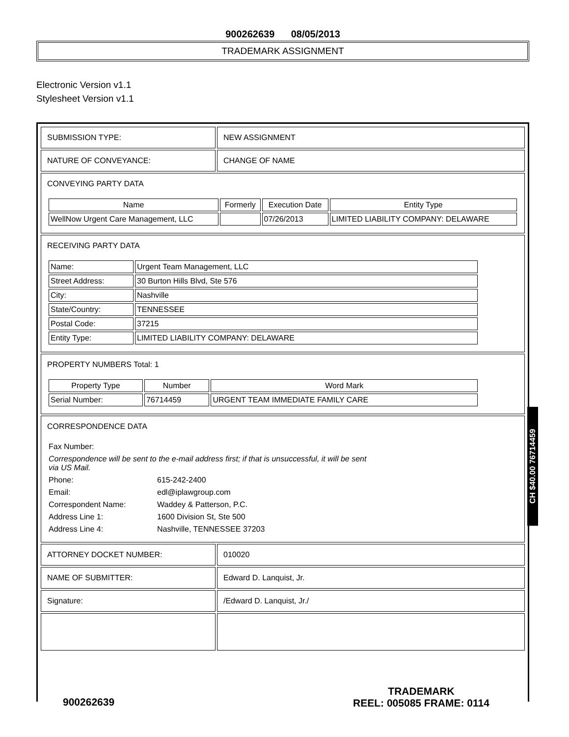900262639 08/05/2013
TRADEMARK ASSIGNMENT
Electronic Version v1.1
Stylesheet Version v1.1
| SUBMISSION TYPE: | NEW ASSIGNMENT |
| NATURE OF CONVEYANCE: | CHANGE OF NAME |
| CONVEYING PARTY DATA / Name / Formerly / Execution Date / Entity Type / / --- / --- / --- / --- / / WellNow Urgent Care Management, LLC / / 07/26/2013 / LIMITED LIABILITY COMPANY: DELAWARE / | |
| RECEIVING PARTY DATA / Name: / Urgent Team Management, LLC / / Street Address: / 30 Burton Hills Blvd, Ste 576 / / City: / Nashville / / State/Country: / TENNESSEE / / Postal Code: / 37215 / / Entity Type: / LIMITED LIABILITY COMPANY: DELAWARE / | |
| PROPERTY NUMBERS Total: 1 / Property Type / Number / Word Mark / / --- / --- / --- / / Serial Number: / 76714459 / URGENT TEAM IMMEDIATE FAMILY CARE / | |
| CORRESPONDENCE DATA / Fax Number: / / / Correspondence will be sent to the e-mail address first; if that is unsuccessful, it will be sent via US Mail. / / / Phone: / 615-242-2400 / / Email: / edl@iplawgroup.com / / Correspondent Name: / Waddey & Patterson, P.C. / / Address Line 1: / 1600 Division St, Ste 500 / / Address Line 4: / Nashville, TENNESSEE 37203 / | |
| ATTORNEY DOCKET NUMBER: | 010020 |
| NAME OF SUBMITTER: | Edward D. Lanquist, Jr. |
| Signature: | /Edward D. Lanquist, Jr./ |
CH $40.00 76714459
900262639
TRADEMARK
REEL: 005085 FRAME: 0114